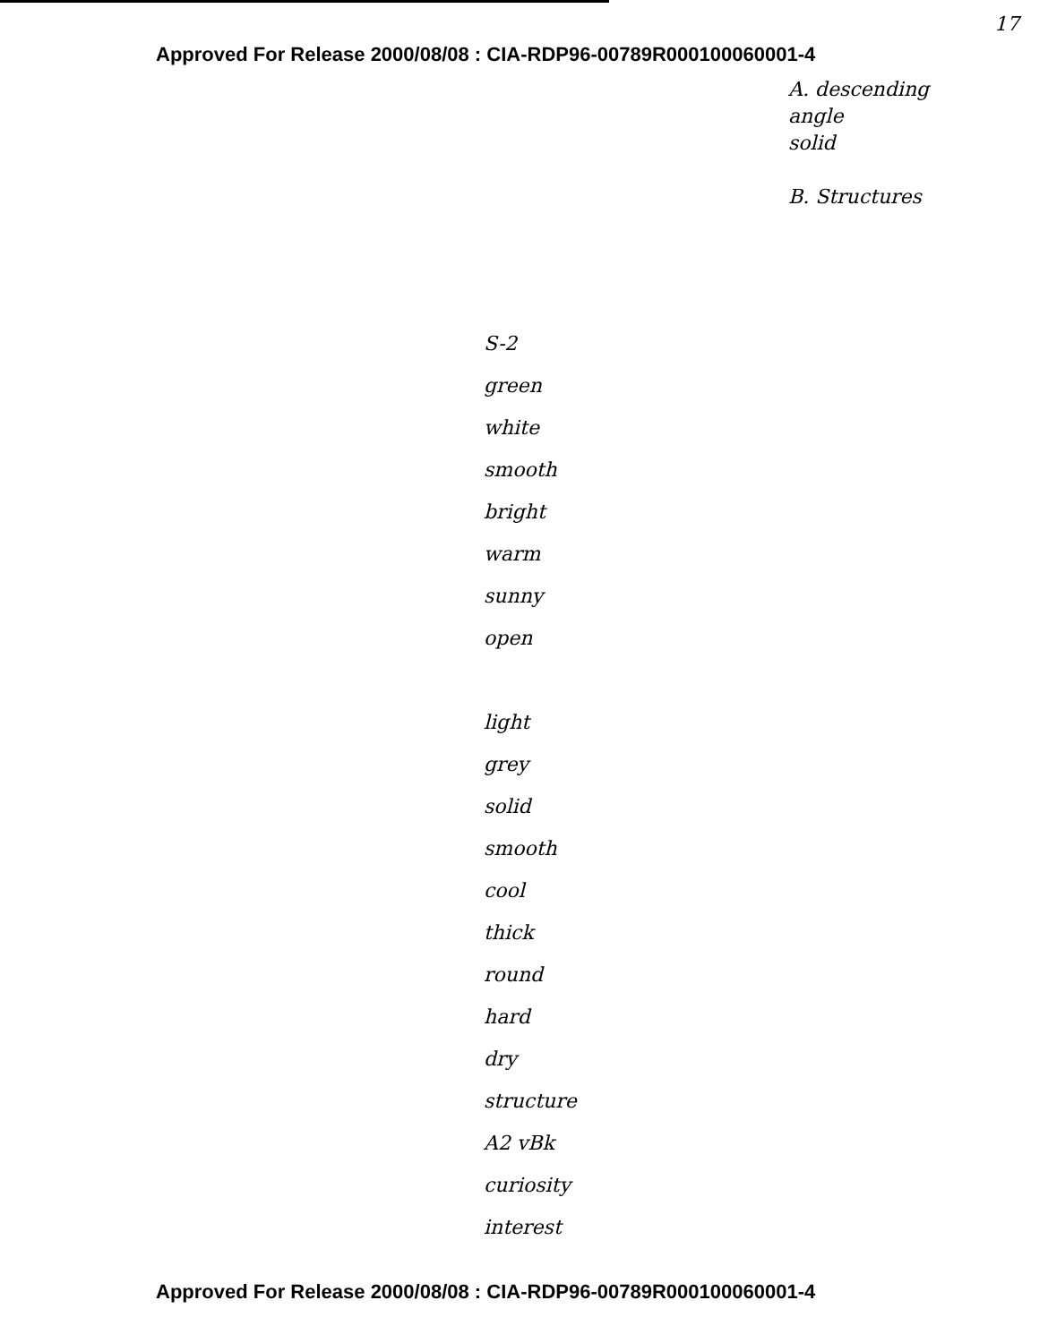Approved For Release 2000/08/08 : CIA-RDP96-00789R000100060001-4
17
A. descending
angle
solid
B. Structures
S-2
green
white
smooth
bright
warm
sunny
open
light
grey
solid
smooth
cool
thick
round
hard
dry
structure
A2 vBk
curiosity
interest
Approved For Release 2000/08/08 : CIA-RDP96-00789R000100060001-4